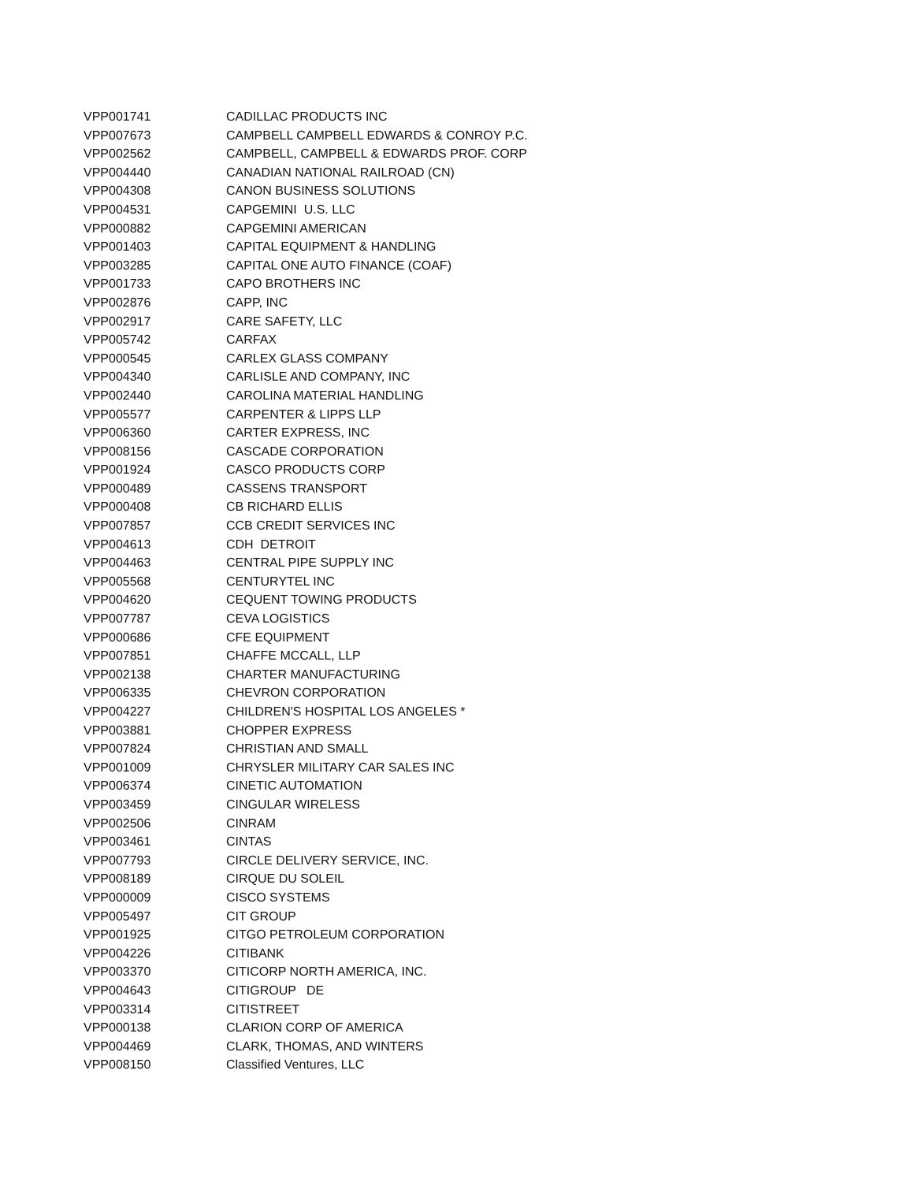| VPP001741 | CADILLAC PRODUCTS INC |
| VPP007673 | CAMPBELL CAMPBELL EDWARDS & CONROY P.C. |
| VPP002562 | CAMPBELL, CAMPBELL & EDWARDS PROF. CORP |
| VPP004440 | CANADIAN NATIONAL RAILROAD (CN) |
| VPP004308 | CANON BUSINESS SOLUTIONS |
| VPP004531 | CAPGEMINI U.S. LLC |
| VPP000882 | CAPGEMINI AMERICAN |
| VPP001403 | CAPITAL EQUIPMENT & HANDLING |
| VPP003285 | CAPITAL ONE AUTO FINANCE (COAF) |
| VPP001733 | CAPO BROTHERS INC |
| VPP002876 | CAPP, INC |
| VPP002917 | CARE SAFETY, LLC |
| VPP005742 | CARFAX |
| VPP000545 | CARLEX GLASS COMPANY |
| VPP004340 | CARLISLE AND COMPANY, INC |
| VPP002440 | CAROLINA MATERIAL HANDLING |
| VPP005577 | CARPENTER & LIPPS LLP |
| VPP006360 | CARTER EXPRESS, INC |
| VPP008156 | CASCADE CORPORATION |
| VPP001924 | CASCO PRODUCTS CORP |
| VPP000489 | CASSENS TRANSPORT |
| VPP000408 | CB RICHARD ELLIS |
| VPP007857 | CCB CREDIT SERVICES INC |
| VPP004613 | CDH DETROIT |
| VPP004463 | CENTRAL PIPE SUPPLY INC |
| VPP005568 | CENTURYTEL INC |
| VPP004620 | CEQUENT TOWING PRODUCTS |
| VPP007787 | CEVA LOGISTICS |
| VPP000686 | CFE EQUIPMENT |
| VPP007851 | CHAFFE MCCALL, LLP |
| VPP002138 | CHARTER MANUFACTURING |
| VPP006335 | CHEVRON CORPORATION |
| VPP004227 | CHILDREN'S HOSPITAL LOS ANGELES * |
| VPP003881 | CHOPPER EXPRESS |
| VPP007824 | CHRISTIAN AND SMALL |
| VPP001009 | CHRYSLER MILITARY CAR SALES INC |
| VPP006374 | CINETIC AUTOMATION |
| VPP003459 | CINGULAR WIRELESS |
| VPP002506 | CINRAM |
| VPP003461 | CINTAS |
| VPP007793 | CIRCLE DELIVERY SERVICE, INC. |
| VPP008189 | CIRQUE DU SOLEIL |
| VPP000009 | CISCO SYSTEMS |
| VPP005497 | CIT GROUP |
| VPP001925 | CITGO PETROLEUM CORPORATION |
| VPP004226 | CITIBANK |
| VPP003370 | CITICORP NORTH AMERICA, INC. |
| VPP004643 | CITIGROUP DE |
| VPP003314 | CITISTREET |
| VPP000138 | CLARION CORP OF AMERICA |
| VPP004469 | CLARK, THOMAS, AND WINTERS |
| VPP008150 | Classified Ventures, LLC |